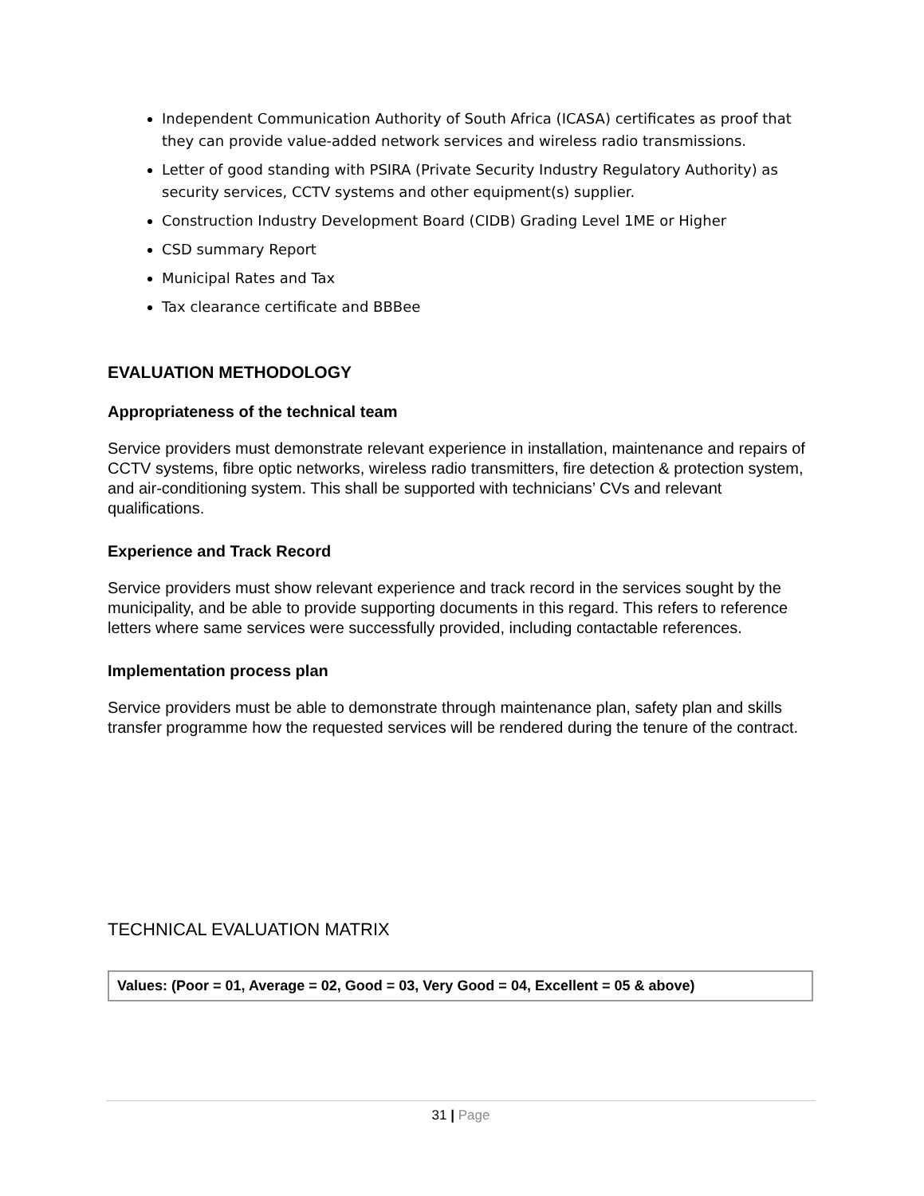Independent Communication Authority of South Africa (ICASA) certificates as proof that they can provide value-added network services and wireless radio transmissions.
Letter of good standing with PSIRA (Private Security Industry Regulatory Authority) as security services, CCTV systems and other equipment(s) supplier.
Construction Industry Development Board (CIDB) Grading Level 1ME or Higher
CSD summary Report
Municipal Rates and Tax
Tax clearance certificate and BBBee
EVALUATION METHODOLOGY
Appropriateness of the technical team
Service providers must demonstrate relevant experience in installation, maintenance and repairs of CCTV systems, fibre optic networks, wireless radio transmitters, fire detection & protection system, and air-conditioning system. This shall be supported with technicians’ CVs and relevant qualifications.
Experience and Track Record
Service providers must show relevant experience and track record in the services sought by the municipality, and be able to provide supporting documents in this regard. This refers to reference letters where same services were successfully provided, including contactable references.
Implementation process plan
Service providers must be able to demonstrate through maintenance plan, safety plan and skills transfer programme how the requested services will be rendered during the tenure of the contract.
TECHNICAL EVALUATION MATRIX
| Values: (Poor = 01, Average = 02, Good = 03, Very Good = 04, Excellent = 05 & above) |
31 | Page